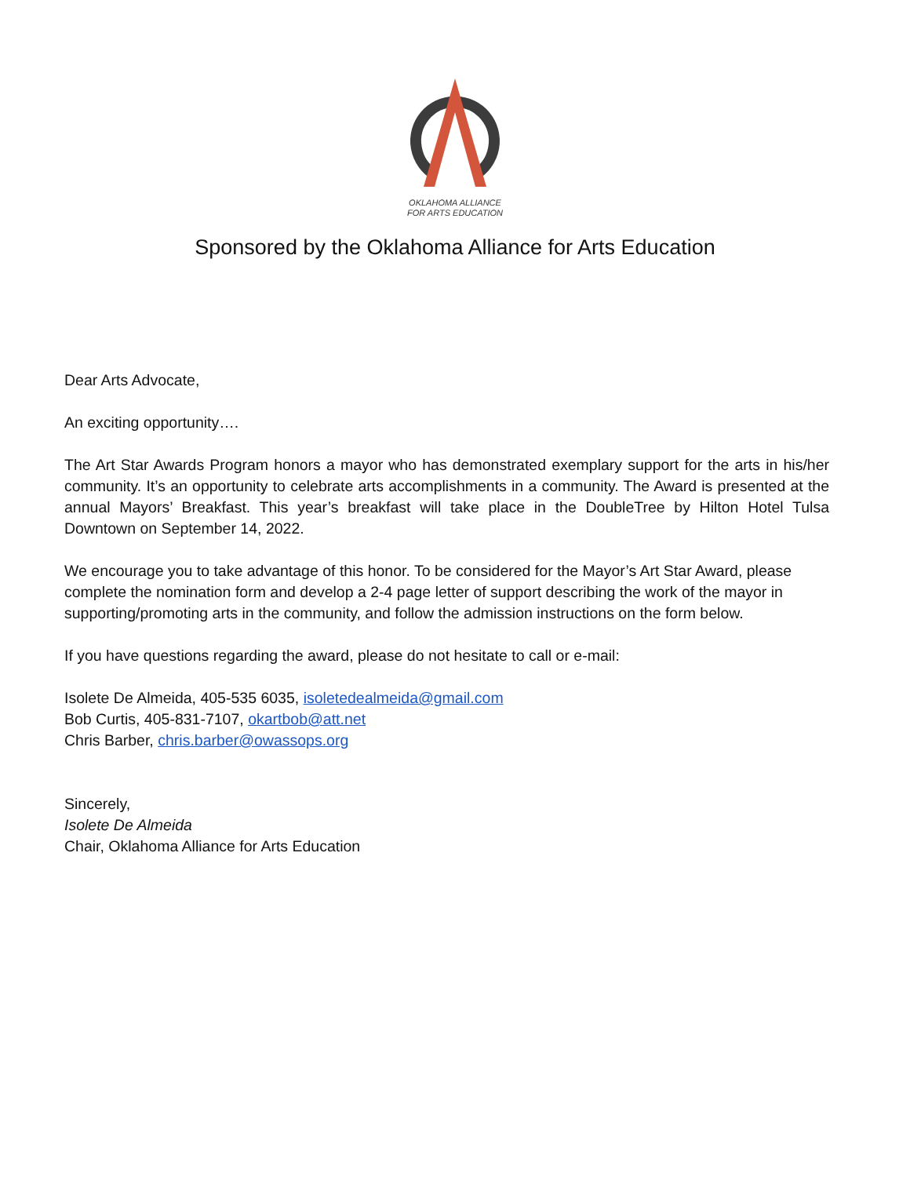OKLAHOMA ALLIANCE
FOR ARTS EDUCATION
Sponsored by the Oklahoma Alliance for Arts Education
Dear Arts Advocate,
An exciting opportunity….
The Art Star Awards Program honors a mayor who has demonstrated exemplary support for the arts in his/her community. It’s an opportunity to celebrate arts accomplishments in a community. The Award is presented at the annual Mayors’ Breakfast. This year’s breakfast will take place in the DoubleTree by Hilton Hotel Tulsa Downtown on September 14, 2022.
We encourage you to take advantage of this honor. To be considered for the Mayor’s Art Star Award, please complete the nomination form and develop a 2-4 page letter of support describing the work of the mayor in supporting/promoting arts in the community, and follow the admission instructions on the form below.
If you have questions regarding the award, please do not hesitate to call or e-mail:
Isolete De Almeida, 405-535 6035, isoletedealmeida@gmail.com
Bob Curtis, 405-831-7107, okartbob@att.net
Chris Barber, chris.barber@owassops.org
Sincerely,
Isolete De Almeida
Chair, Oklahoma Alliance for Arts Education